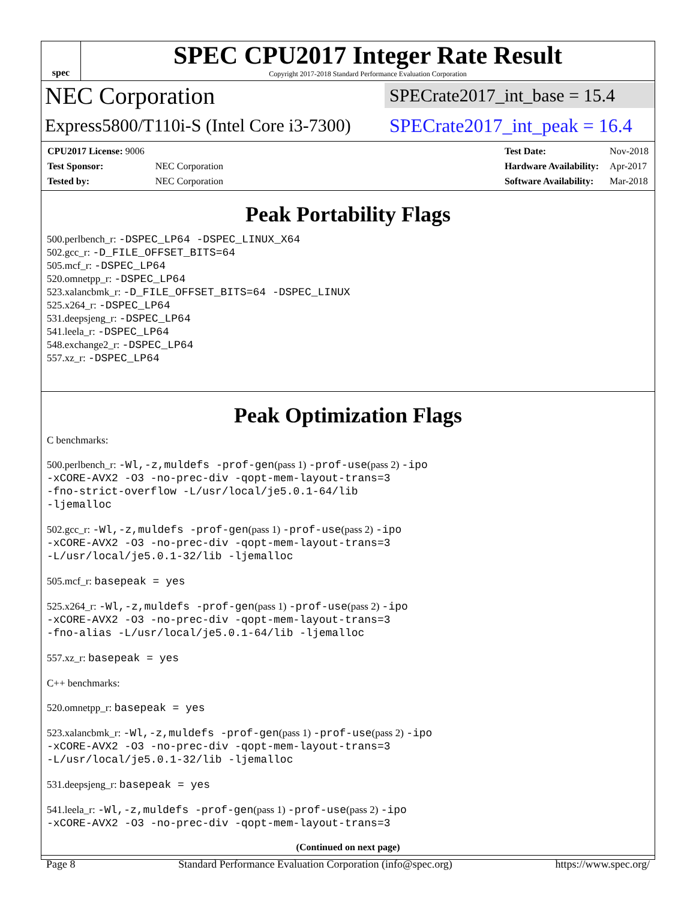spec
SPEC CPU2017 Integer Rate Result
Copyright 2017-2018 Standard Performance Evaluation Corporation
NEC Corporation
SPECrate2017_int_base = 15.4
Express5800/T110i-S (Intel Core i3-7300)
SPECrate2017_int_peak = 16.4
| CPU2017 License: 9006 | |
| Test Sponsor: | NEC Corporation |
| Tested by: | NEC Corporation |
| Test Date: | Nov-2018 |
| Hardware Availability: | Apr-2017 |
| Software Availability: | Mar-2018 |
Peak Portability Flags
500.perlbench_r: -DSPEC_LP64 -DSPEC_LINUX_X64
502.gcc_r: -D_FILE_OFFSET_BITS=64
505.mcf_r: -DSPEC_LP64
520.omnetpp_r: -DSPEC_LP64
523.xalancbmk_r: -D_FILE_OFFSET_BITS=64 -DSPEC_LINUX
525.x264_r: -DSPEC_LP64
531.deepsjeng_r: -DSPEC_LP64
541.leela_r: -DSPEC_LP64
548.exchange2_r: -DSPEC_LP64
557.xz_r: -DSPEC_LP64
Peak Optimization Flags
C benchmarks:
500.perlbench_r: -Wl,-z,muldefs -prof-gen(pass 1) -prof-use(pass 2) -ipo
-xCORE-AVX2 -O3 -no-prec-div -qopt-mem-layout-trans=3
-fno-strict-overflow -L/usr/local/je5.0.1-64/lib
-ljemalloc
502.gcc_r: -Wl,-z,muldefs -prof-gen(pass 1) -prof-use(pass 2) -ipo
-xCORE-AVX2 -O3 -no-prec-div -qopt-mem-layout-trans=3
-L/usr/local/je5.0.1-32/lib -ljemalloc
505.mcf_r: basepeak = yes
525.x264_r: -Wl,-z,muldefs -prof-gen(pass 1) -prof-use(pass 2) -ipo
-xCORE-AVX2 -O3 -no-prec-div -qopt-mem-layout-trans=3
-fno-alias -L/usr/local/je5.0.1-64/lib -ljemalloc
557.xz_r: basepeak = yes
C++ benchmarks:
520.omnetpp_r: basepeak = yes
523.xalancbmk_r: -Wl,-z,muldefs -prof-gen(pass 1) -prof-use(pass 2) -ipo
-xCORE-AVX2 -O3 -no-prec-div -qopt-mem-layout-trans=3
-L/usr/local/je5.0.1-32/lib -ljemalloc
531.deepsjeng_r: basepeak = yes
541.leela_r: -Wl,-z,muldefs -prof-gen(pass 1) -prof-use(pass 2) -ipo
-xCORE-AVX2 -O3 -no-prec-div -qopt-mem-layout-trans=3
(Continued on next page)
Page 8 Standard Performance Evaluation Corporation (info@spec.org) https://www.spec.org/